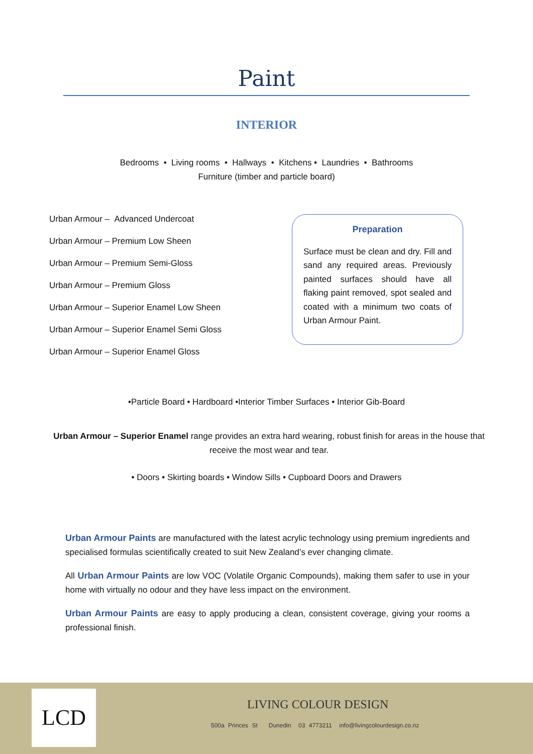Paint
INTERIOR
Bedrooms • Living rooms • Hallways • Kitchens • Laundries • Bathrooms
Furniture (timber and particle board)
Urban Armour – Advanced Undercoat
Urban Armour – Premium Low Sheen
Urban Armour – Premium Semi-Gloss
Urban Armour – Premium Gloss
Urban Armour – Superior Enamel Low Sheen
Urban Armour – Superior Enamel Semi Gloss
Urban Armour – Superior Enamel Gloss
Preparation
Surface must be clean and dry. Fill and sand any required areas. Previously painted surfaces should have all flaking paint removed, spot sealed and coated with a minimum two coats of Urban Armour Paint.
•Particle Board • Hardboard •Interior Timber Surfaces • Interior Gib-Board
Urban Armour – Superior Enamel range provides an extra hard wearing, robust finish for areas in the house that receive the most wear and tear.
• Doors • Skirting boards • Window Sills • Cupboard Doors and Drawers
Urban Armour Paints are manufactured with the latest acrylic technology using premium ingredients and specialised formulas scientifically created to suit New Zealand’s ever changing climate.
All Urban Armour Paints are low VOC (Volatile Organic Compounds), making them safer to use in your home with virtually no odour and they have less impact on the environment.
Urban Armour Paints are easy to apply producing a clean, consistent coverage, giving your rooms a professional finish.
LCD LIVING COLOUR DESIGN
500a Princes St Dunedin 03 4773211 info@livingcolourdesign.co.nz